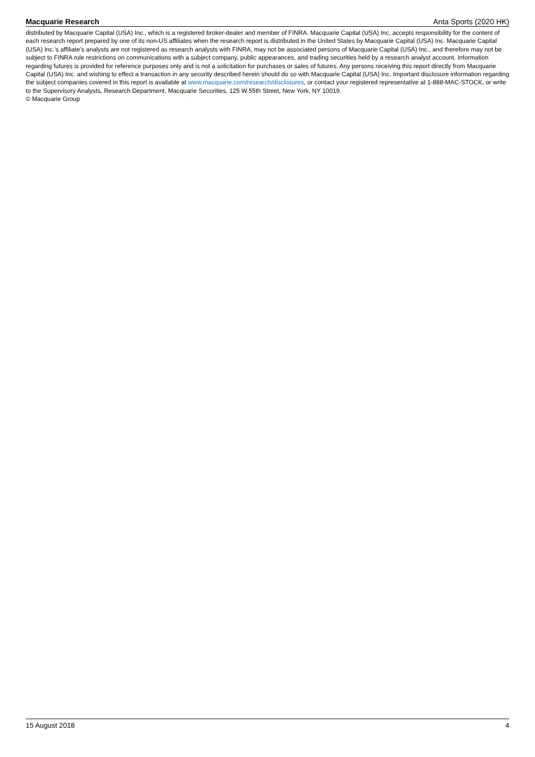Macquarie Research Anta Sports (2020 HK)
distributed by Macquarie Capital (USA) Inc., which is a registered broker-dealer and member of FINRA. Macquarie Capital (USA) Inc, accepts responsibility for the content of each research report prepared by one of its non-US affiliates when the research report is distributed in the United States by Macquarie Capital (USA) Inc. Macquarie Capital (USA) Inc.’s affiliate’s analysts are not registered as research analysts with FINRA, may not be associated persons of Macquarie Capital (USA) Inc., and therefore may not be subject to FINRA rule restrictions on communications with a subject company, public appearances, and trading securities held by a research analyst account. Information regarding futures is provided for reference purposes only and is not a solicitation for purchases or sales of futures. Any persons receiving this report directly from Macquarie Capital (USA) Inc. and wishing to effect a transaction in any security described herein should do so with Macquarie Capital (USA) Inc. Important disclosure information regarding the subject companies covered in this report is available at www.macquarie.com/research/disclosures, or contact your registered representative at 1-888-MAC-STOCK, or write to the Supervisory Analysts, Research Department, Macquarie Securities, 125 W.55th Street, New York, NY 10019.
© Macquarie Group
15 August 2018 4